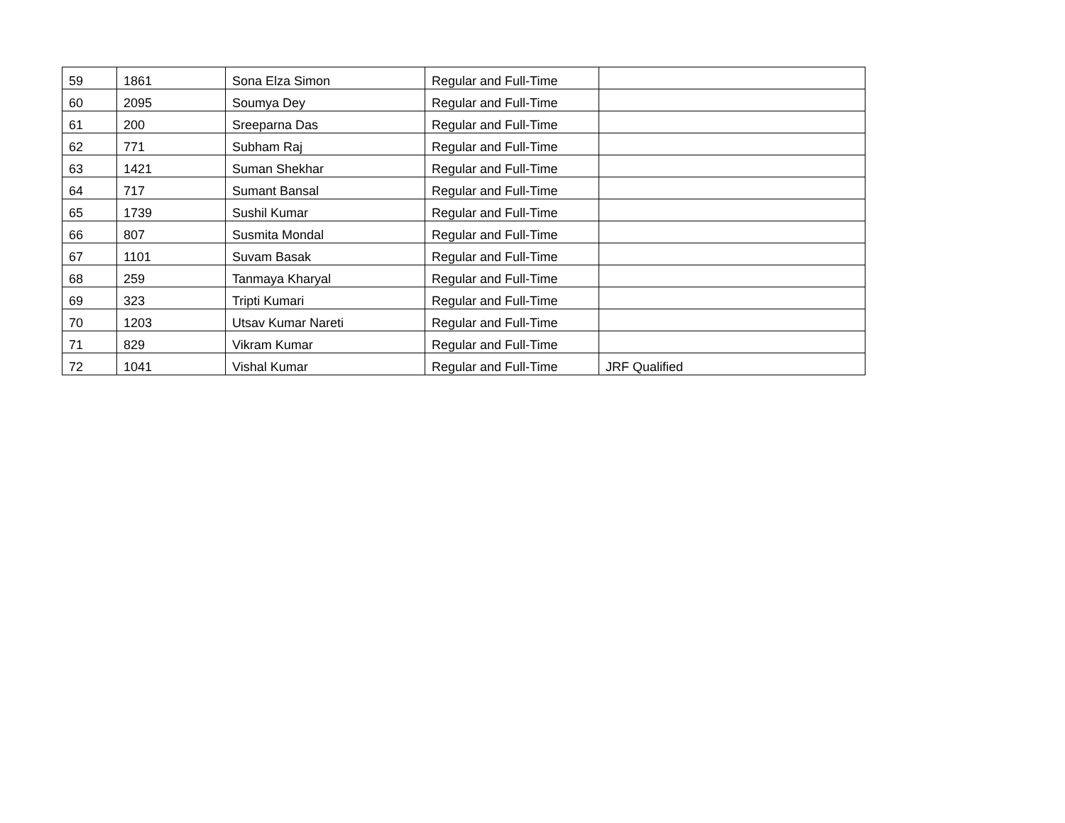| 59 | 1861 | Sona Elza Simon | Regular and Full-Time | |
| 60 | 2095 | Soumya Dey | Regular and Full-Time | |
| 61 | 200 | Sreeparna Das | Regular and Full-Time | |
| 62 | 771 | Subham Raj | Regular and Full-Time | |
| 63 | 1421 | Suman Shekhar | Regular and Full-Time | |
| 64 | 717 | Sumant Bansal | Regular and Full-Time | |
| 65 | 1739 | Sushil Kumar | Regular and Full-Time | |
| 66 | 807 | Susmita Mondal | Regular and Full-Time | |
| 67 | 1101 | Suvam Basak | Regular and Full-Time | |
| 68 | 259 | Tanmaya Kharyal | Regular and Full-Time | |
| 69 | 323 | Tripti Kumari | Regular and Full-Time | |
| 70 | 1203 | Utsav Kumar Nareti | Regular and Full-Time | |
| 71 | 829 | Vikram Kumar | Regular and Full-Time | |
| 72 | 1041 | Vishal Kumar | Regular and Full-Time | JRF Qualified |